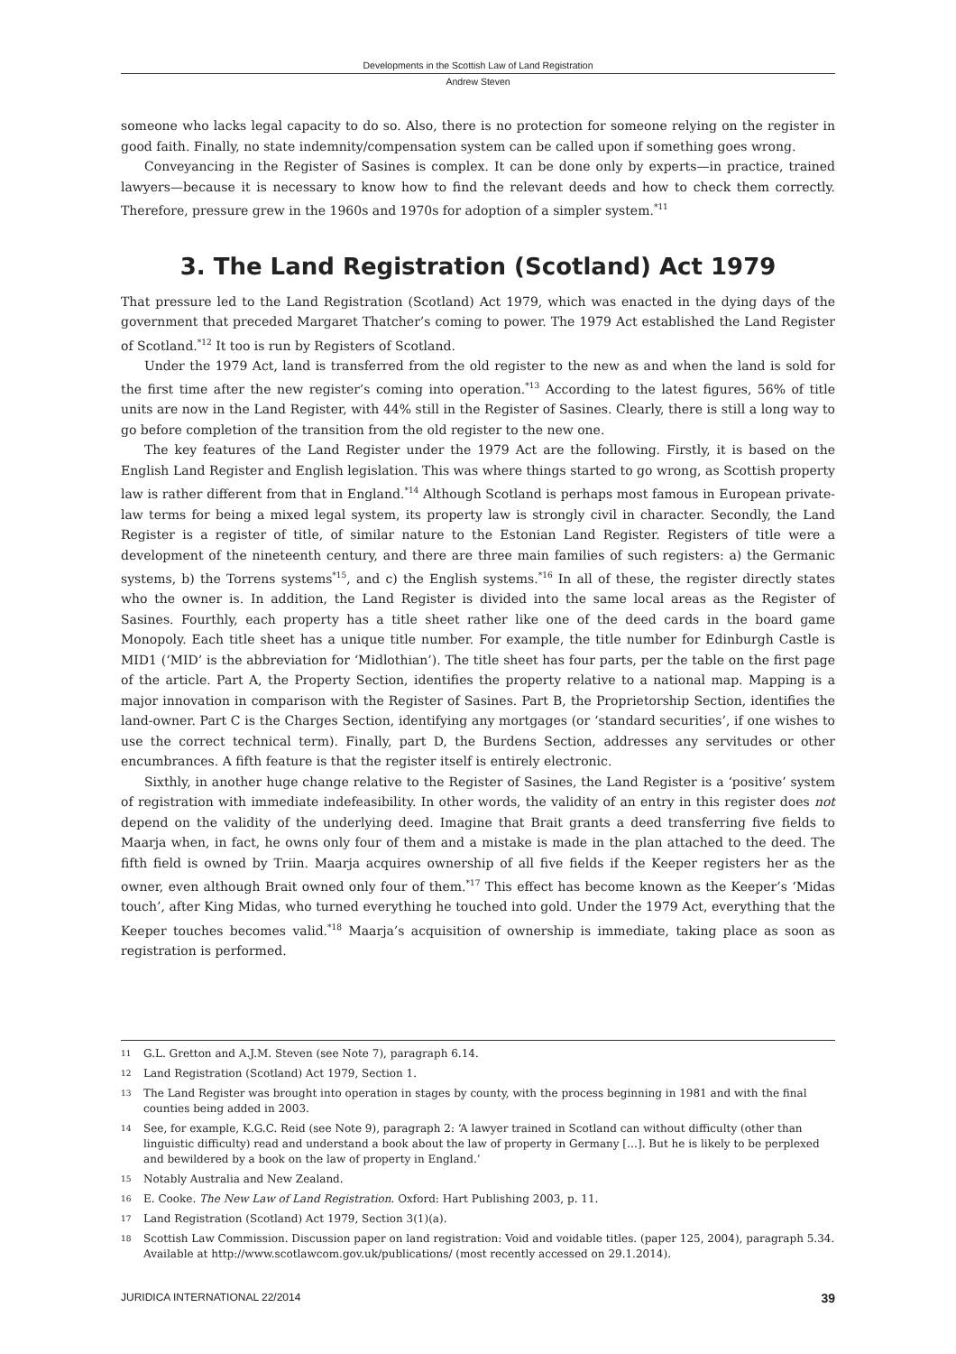Developments in the Scottish Law of Land Registration
Andrew Steven
someone who lacks legal capacity to do so. Also, there is no protection for someone relying on the register in good faith. Finally, no state indemnity/compensation system can be called upon if something goes wrong.
Conveyancing in the Register of Sasines is complex. It can be done only by experts—in practice, trained lawyers—because it is necessary to know how to find the relevant deeds and how to check them correctly. Therefore, pressure grew in the 1960s and 1970s for adoption of a simpler system.<sup>*11</sup>
3. The Land Registration (Scotland) Act 1979
That pressure led to the Land Registration (Scotland) Act 1979, which was enacted in the dying days of the government that preceded Margaret Thatcher’s coming to power. The 1979 Act established the Land Register of Scotland.<sup>*12</sup> It too is run by Registers of Scotland.
Under the 1979 Act, land is transferred from the old register to the new as and when the land is sold for the first time after the new register’s coming into operation.<sup>*13</sup> According to the latest figures, 56% of title units are now in the Land Register, with 44% still in the Register of Sasines. Clearly, there is still a long way to go before completion of the transition from the old register to the new one.
The key features of the Land Register under the 1979 Act are the following. Firstly, it is based on the English Land Register and English legislation. This was where things started to go wrong, as Scottish property law is rather different from that in England.<sup>*14</sup> Although Scotland is perhaps most famous in European private-law terms for being a mixed legal system, its property law is strongly civil in character. Secondly, the Land Register is a register of title, of similar nature to the Estonian Land Register. Registers of title were a development of the nineteenth century, and there are three main families of such registers: a) the Germanic systems, b) the Torrens systems<sup>*15</sup>, and c) the English systems.<sup>*16</sup> In all of these, the register directly states who the owner is. In addition, the Land Register is divided into the same local areas as the Register of Sasines. Fourthly, each property has a title sheet rather like one of the deed cards in the board game Monopoly. Each title sheet has a unique title number. For example, the title number for Edinburgh Castle is MID1 (‘MID’ is the abbreviation for ‘Midlothian’). The title sheet has four parts, per the table on the first page of the article. Part A, the Property Section, identifies the property relative to a national map. Mapping is a major innovation in comparison with the Register of Sasines. Part B, the Proprietorship Section, identifies the land-owner. Part C is the Charges Section, identifying any mortgages (or ‘standard securities’, if one wishes to use the correct technical term). Finally, part D, the Burdens Section, addresses any servitudes or other encumbrances. A fifth feature is that the register itself is entirely electronic.
Sixthly, in another huge change relative to the Register of Sasines, the Land Register is a ‘positive’ system of registration with immediate indefeasibility. In other words, the validity of an entry in this register does not depend on the validity of the underlying deed. Imagine that Brait grants a deed transferring five fields to Maarja when, in fact, he owns only four of them and a mistake is made in the plan attached to the deed. The fifth field is owned by Triin. Maarja acquires ownership of all five fields if the Keeper registers her as the owner, even although Brait owned only four of them.<sup>*17</sup> This effect has become known as the Keeper’s ‘Midas touch’, after King Midas, who turned everything he touched into gold. Under the 1979 Act, everything that the Keeper touches becomes valid.<sup>*18</sup> Maarja’s acquisition of ownership is immediate, taking place as soon as registration is performed.
11 G.L. Gretton and A.J.M. Steven (see Note 7), paragraph 6.14.
12 Land Registration (Scotland) Act 1979, Section 1.
13 The Land Register was brought into operation in stages by county, with the process beginning in 1981 and with the final counties being added in 2003.
14 See, for example, K.G.C. Reid (see Note 9), paragraph 2: ‘A lawyer trained in Scotland can without difficulty (other than linguistic difficulty) read and understand a book about the law of property in Germany […]. But he is likely to be perplexed and bewildered by a book on the law of property in England.’
15 Notably Australia and New Zealand.
16 E. Cooke. The New Law of Land Registration. Oxford: Hart Publishing 2003, p. 11.
17 Land Registration (Scotland) Act 1979, Section 3(1)(a).
18 Scottish Law Commission. Discussion paper on land registration: Void and voidable titles. (paper 125, 2004), paragraph 5.34. Available at http://www.scotlawcom.gov.uk/publications/ (most recently accessed on 29.1.2014).
JURIDICA INTERNATIONAL 22/2014 39